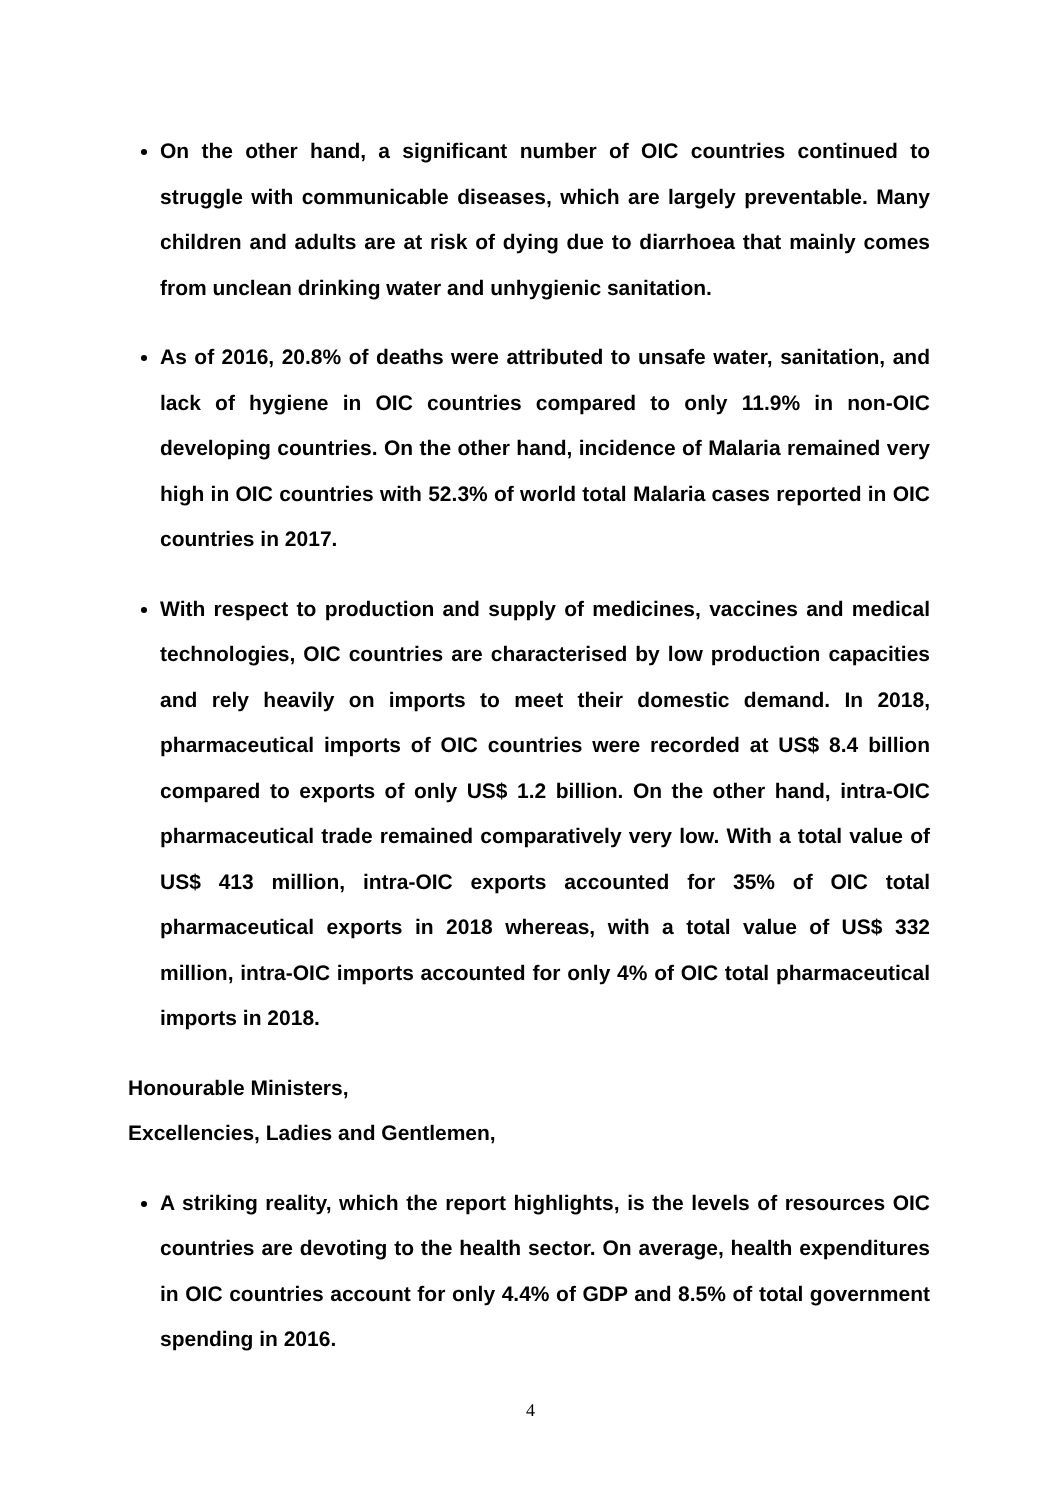On the other hand, a significant number of OIC countries continued to struggle with communicable diseases, which are largely preventable. Many children and adults are at risk of dying due to diarrhoea that mainly comes from unclean drinking water and unhygienic sanitation.
As of 2016, 20.8% of deaths were attributed to unsafe water, sanitation, and lack of hygiene in OIC countries compared to only 11.9% in non-OIC developing countries. On the other hand, incidence of Malaria remained very high in OIC countries with 52.3% of world total Malaria cases reported in OIC countries in 2017.
With respect to production and supply of medicines, vaccines and medical technologies, OIC countries are characterised by low production capacities and rely heavily on imports to meet their domestic demand. In 2018, pharmaceutical imports of OIC countries were recorded at US$ 8.4 billion compared to exports of only US$ 1.2 billion. On the other hand, intra-OIC pharmaceutical trade remained comparatively very low. With a total value of US$ 413 million, intra-OIC exports accounted for 35% of OIC total pharmaceutical exports in 2018 whereas, with a total value of US$ 332 million, intra-OIC imports accounted for only 4% of OIC total pharmaceutical imports in 2018.
Honourable Ministers,
Excellencies, Ladies and Gentlemen,
A striking reality, which the report highlights, is the levels of resources OIC countries are devoting to the health sector. On average, health expenditures in OIC countries account for only 4.4% of GDP and 8.5% of total government spending in 2016.
4